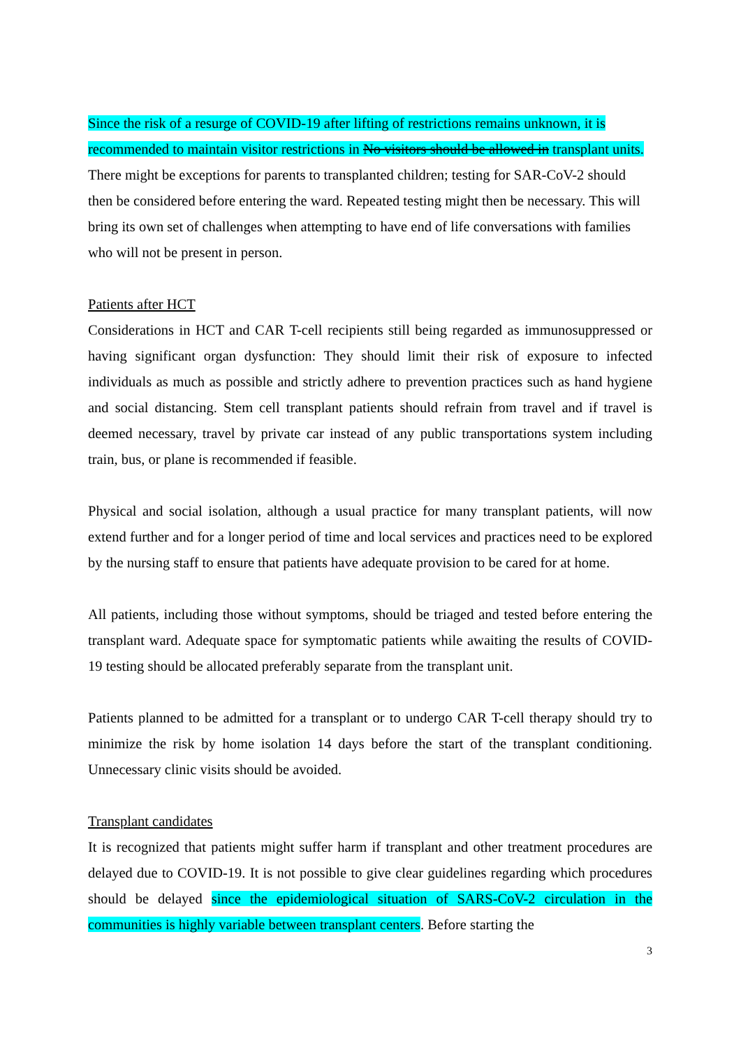Since the risk of a resurge of COVID-19 after lifting of restrictions remains unknown, it is recommended to maintain visitor restrictions in No visitors should be allowed in transplant units. There might be exceptions for parents to transplanted children; testing for SAR-CoV-2 should then be considered before entering the ward. Repeated testing might then be necessary. This will bring its own set of challenges when attempting to have end of life conversations with families who will not be present in person.
Patients after HCT
Considerations in HCT and CAR T-cell recipients still being regarded as immunosuppressed or having significant organ dysfunction: They should limit their risk of exposure to infected individuals as much as possible and strictly adhere to prevention practices such as hand hygiene and social distancing. Stem cell transplant patients should refrain from travel and if travel is deemed necessary, travel by private car instead of any public transportations system including train, bus, or plane is recommended if feasible.
Physical and social isolation, although a usual practice for many transplant patients, will now extend further and for a longer period of time and local services and practices need to be explored by the nursing staff to ensure that patients have adequate provision to be cared for at home.
All patients, including those without symptoms, should be triaged and tested before entering the transplant ward. Adequate space for symptomatic patients while awaiting the results of COVID-19 testing should be allocated preferably separate from the transplant unit.
Patients planned to be admitted for a transplant or to undergo CAR T-cell therapy should try to minimize the risk by home isolation 14 days before the start of the transplant conditioning. Unnecessary clinic visits should be avoided.
Transplant candidates
It is recognized that patients might suffer harm if transplant and other treatment procedures are delayed due to COVID-19. It is not possible to give clear guidelines regarding which procedures should be delayed since the epidemiological situation of SARS-CoV-2 circulation in the communities is highly variable between transplant centers. Before starting the
3